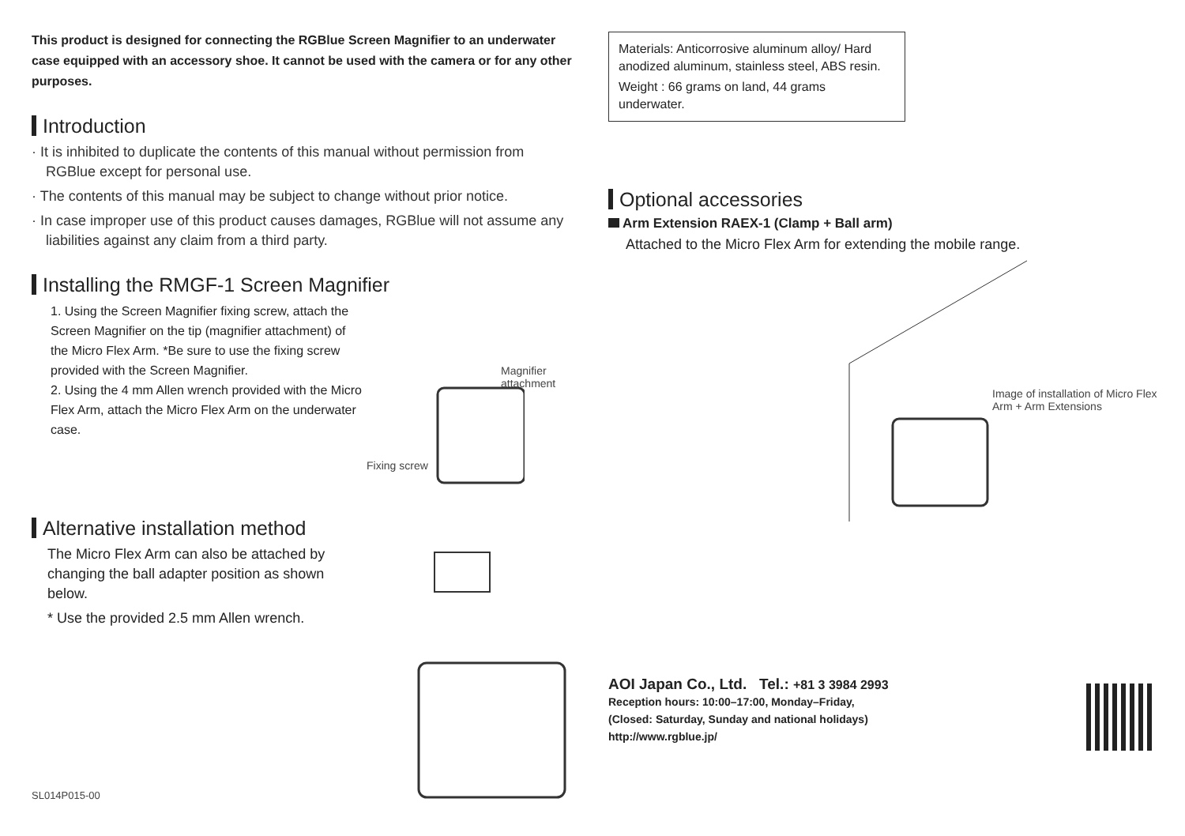This product is designed for connecting the RGBlue Screen Magnifier to an underwater case equipped with an accessory shoe. It cannot be used with the camera or for any other purposes.
Introduction
· It is inhibited to duplicate the contents of this manual without permission from RGBlue except for personal use.
· The contents of this manual may be subject to change without prior notice.
· In case improper use of this product causes damages, RGBlue will not assume any liabilities against any claim from a third party.
Installing the RMGF-1 Screen Magnifier
1. Using the Screen Magnifier fixing screw, attach the Screen Magnifier on the tip (magnifier attachment) of the Micro Flex Arm. *Be sure to use the fixing screw provided with the Screen Magnifier.
2. Using the 4 mm Allen wrench provided with the Micro Flex Arm, attach the Micro Flex Arm on the underwater case.
Magnifier attachment
Fixing screw
Alternative installation method
The Micro Flex Arm can also be attached by changing the ball adapter position as shown below.
* Use the provided 2.5 mm Allen wrench.
SL014P015-00
Materials: Anticorrosive aluminum alloy/ Hard anodized aluminum, stainless steel, ABS resin.
Weight : 66 grams on land, 44 grams underwater.
Optional accessories
Arm Extension RAEX-1 (Clamp + Ball arm)
Attached to the Micro Flex Arm for extending the mobile range.
Image of installation of Micro Flex Arm + Arm Extensions
AOI Japan Co., Ltd. Tel.: +81 3 3984 2993
Reception hours: 10:00–17:00, Monday–Friday,
(Closed: Saturday, Sunday and national holidays)
http://www.rgblue.jp/